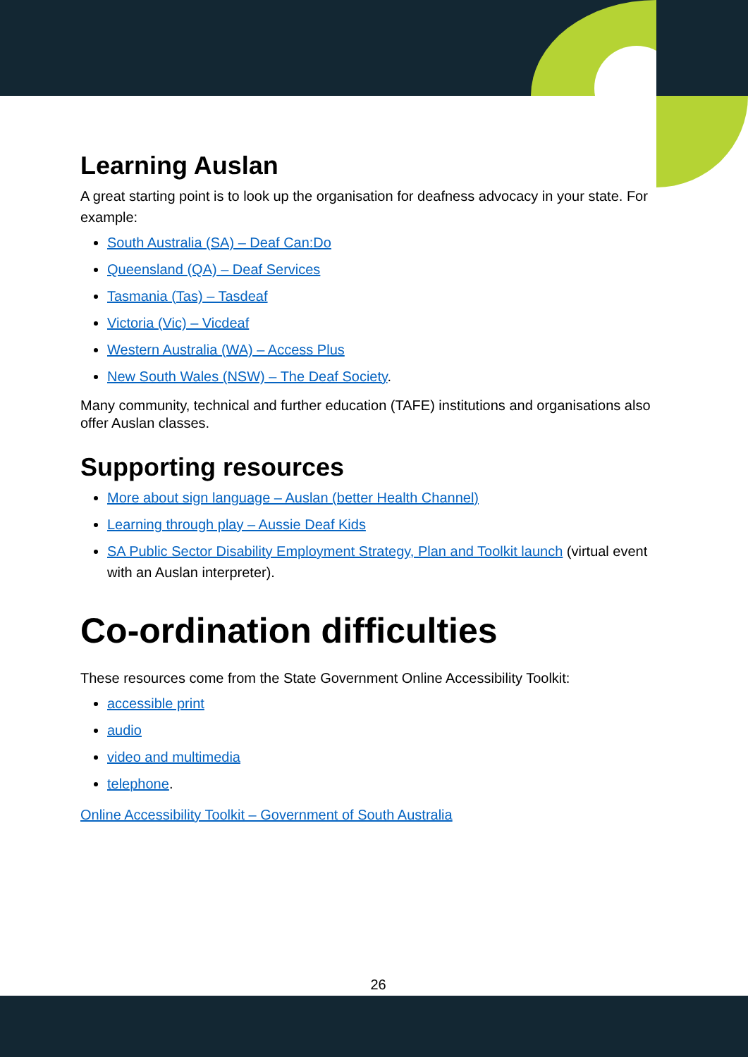Learning Auslan
A great starting point is to look up the organisation for deafness advocacy in your state. For example:
South Australia (SA) – Deaf Can:Do
Queensland (QA) – Deaf Services
Tasmania (Tas) – Tasdeaf
Victoria (Vic) – Vicdeaf
Western Australia (WA) – Access Plus
New South Wales (NSW) – The Deaf Society.
Many community, technical and further education (TAFE) institutions and organisations also offer Auslan classes.
Supporting resources
More about sign language – Auslan (better Health Channel)
Learning through play – Aussie Deaf Kids
SA Public Sector Disability Employment Strategy, Plan and Toolkit launch (virtual event with an Auslan interpreter).
Co-ordination difficulties
These resources come from the State Government Online Accessibility Toolkit:
accessible print
audio
video and multimedia
telephone.
Online Accessibility Toolkit – Government of South Australia
26